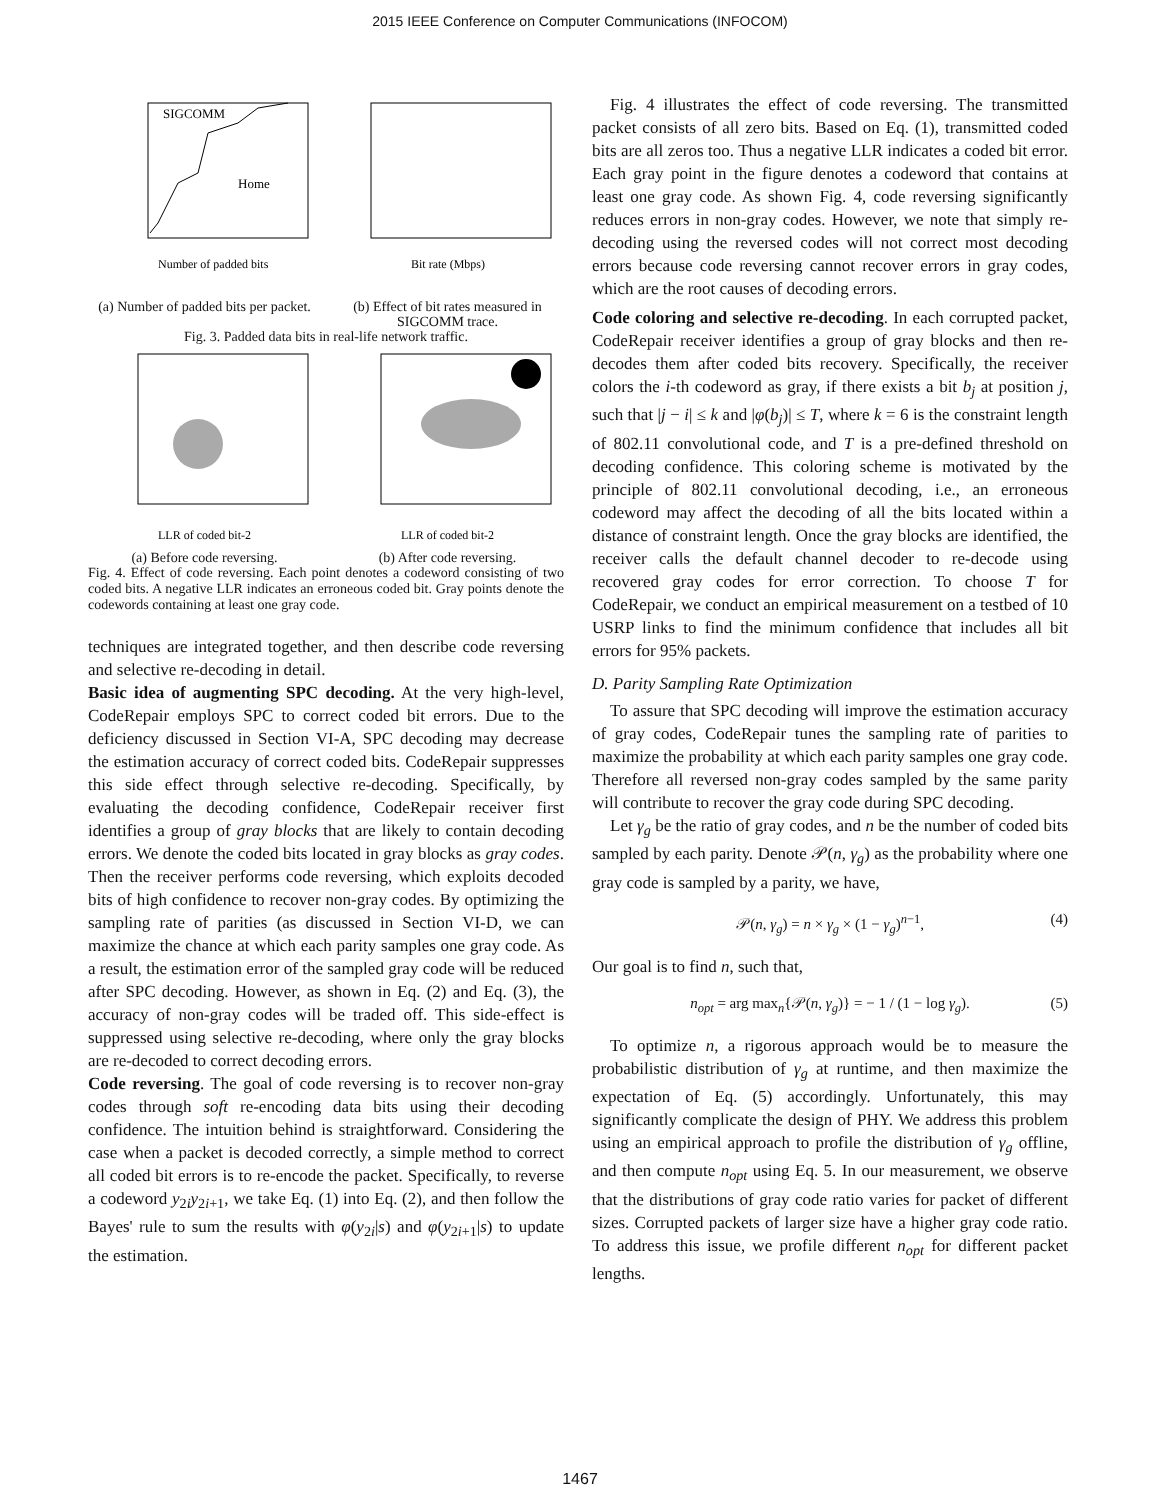2015 IEEE Conference on Computer Communications (INFOCOM)
SIGCOMM
Home
Number of padded bits
Bit rate (Mbps)
(a) Number of padded bits per packet.
(b) Effect of bit rates measured in SIGCOMM trace.
Fig. 3. Padded data bits in real-life network traffic.
LLR of coded bit-2
LLR of coded bit-2
(a) Before code reversing. (b) After code reversing.
Fig. 4. Effect of code reversing. Each point denotes a codeword consisting of two coded bits. A negative LLR indicates an erroneous coded bit. Gray points denote the codewords containing at least one gray code.
techniques are integrated together, and then describe code reversing and selective re-decoding in detail.
Basic idea of augmenting SPC decoding. At the very high-level, CodeRepair employs SPC to correct coded bit errors. Due to the deficiency discussed in Section VI-A, SPC decoding may decrease the estimation accuracy of correct coded bits. CodeRepair suppresses this side effect through selective re-decoding. Specifically, by evaluating the decoding confidence, CodeRepair receiver first identifies a group of gray blocks that are likely to contain decoding errors. We denote the coded bits located in gray blocks as gray codes. Then the receiver performs code reversing, which exploits decoded bits of high confidence to recover non-gray codes. By optimizing the sampling rate of parities (as discussed in Section VI-D, we can maximize the chance at which each parity samples one gray code. As a result, the estimation error of the sampled gray code will be reduced after SPC decoding. However, as shown in Eq. (2) and Eq. (3), the accuracy of non-gray codes will be traded off. This side-effect is suppressed using selective re-decoding, where only the gray blocks are re-decoded to correct decoding errors.
Code reversing. The goal of code reversing is to recover non-gray codes through soft re-encoding data bits using their decoding confidence. The intuition behind is straightforward. Considering the case when a packet is decoded correctly, a simple method to correct all coded bit errors is to re-encode the packet. Specifically, to reverse a codeword y<sub>2i</sub>y<sub>2i+1</sub>, we take Eq. (1) into Eq. (2), and then follow the Bayes' rule to sum the results with φ(y<sub>2i</sub>|s) and φ(y<sub>2i+1</sub>|s) to update the estimation.
Fig. 4 illustrates the effect of code reversing. The transmitted packet consists of all zero bits. Based on Eq. (1), transmitted coded bits are all zeros too. Thus a negative LLR indicates a coded bit error. Each gray point in the figure denotes a codeword that contains at least one gray code. As shown Fig. 4, code reversing significantly reduces errors in non-gray codes. However, we note that simply re-decoding using the reversed codes will not correct most decoding errors because code reversing cannot recover errors in gray codes, which are the root causes of decoding errors.
Code coloring and selective re-decoding. In each corrupted packet, CodeRepair receiver identifies a group of gray blocks and then re-decodes them after coded bits recovery. Specifically, the receiver colors the i-th codeword as gray, if there exists a bit b<sub>j</sub> at position j, such that |j − i| ≤ k and |φ(b<sub>j</sub>)| ≤ T, where k = 6 is the constraint length of 802.11 convolutional code, and T is a pre-defined threshold on decoding confidence. This coloring scheme is motivated by the principle of 802.11 convolutional decoding, i.e., an erroneous codeword may affect the decoding of all the bits located within a distance of constraint length. Once the gray blocks are identified, the receiver calls the default channel decoder to re-decode using recovered gray codes for error correction. To choose T for CodeRepair, we conduct an empirical measurement on a testbed of 10 USRP links to find the minimum confidence that includes all bit errors for 95% packets.
D. Parity Sampling Rate Optimization
To assure that SPC decoding will improve the estimation accuracy of gray codes, CodeRepair tunes the sampling rate of parities to maximize the probability at which each parity samples one gray code. Therefore all reversed non-gray codes sampled by the same parity will contribute to recover the gray code during SPC decoding.
Let γ<sub>g</sub> be the ratio of gray codes, and n be the number of coded bits sampled by each parity. Denote 𝒫(n, γ<sub>g</sub>) as the probability where one gray code is sampled by a parity, we have,
𝒫(n, γ<sub>g</sub>) = n × γ<sub>g</sub> × (1 − γ<sub>g</sub>)<sup>n−1</sup>, (4)
Our goal is to find n, such that,
n<sub>opt</sub> = arg max<sub>n</sub>{𝒫(n, γ<sub>g</sub>)} = − 1 / (1 − log γ<sub>g</sub>). (5)
To optimize n, a rigorous approach would be to measure the probabilistic distribution of γ<sub>g</sub> at runtime, and then maximize the expectation of Eq. (5) accordingly. Unfortunately, this may significantly complicate the design of PHY. We address this problem using an empirical approach to profile the distribution of γ<sub>g</sub> offline, and then compute n<sub>opt</sub> using Eq. 5. In our measurement, we observe that the distributions of gray code ratio varies for packet of different sizes. Corrupted packets of larger size have a higher gray code ratio. To address this issue, we profile different n<sub>opt</sub> for different packet lengths.
1467